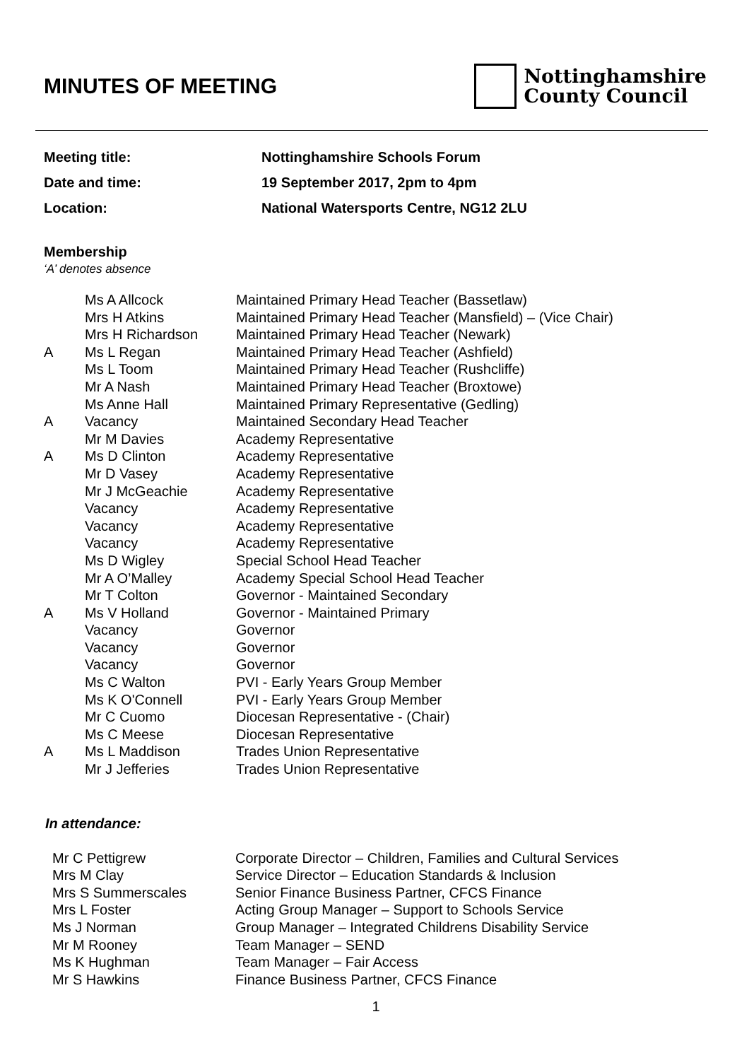MINUTES OF MEETING
Nottinghamshire
County Council
Meeting title: Nottinghamshire Schools Forum
Date and time: 19 September 2017, 2pm to 4pm
Location: National Watersports Centre, NG12 2LU
Membership
‘A’ denotes absence
| | Ms A Allcock | Maintained Primary Head Teacher (Bassetlaw) |
| | Mrs H Atkins | Maintained Primary Head Teacher (Mansfield) – (Vice Chair) |
| | Mrs H Richardson | Maintained Primary Head Teacher (Newark) |
| A | Ms L Regan | Maintained Primary Head Teacher (Ashfield) |
| | Ms L Toom | Maintained Primary Head Teacher (Rushcliffe) |
| | Mr A Nash | Maintained Primary Head Teacher (Broxtowe) |
| | Ms Anne Hall | Maintained Primary Representative (Gedling) |
| A | Vacancy | Maintained Secondary Head Teacher |
| | Mr M Davies | Academy Representative |
| A | Ms D Clinton | Academy Representative |
| | Mr D Vasey | Academy Representative |
| | Mr J McGeachie | Academy Representative |
| | Vacancy | Academy Representative |
| | Vacancy | Academy Representative |
| | Vacancy | Academy Representative |
| | Ms D Wigley | Special School Head Teacher |
| | Mr A O’Malley | Academy Special School Head Teacher |
| | Mr T Colton | Governor - Maintained Secondary |
| A | Ms V Holland | Governor - Maintained Primary |
| | Vacancy | Governor |
| | Vacancy | Governor |
| | Vacancy | Governor |
| | Ms C Walton | PVI - Early Years Group Member |
| | Ms K O'Connell | PVI - Early Years Group Member |
| | Mr C Cuomo | Diocesan Representative - (Chair) |
| | Ms C Meese | Diocesan Representative |
| A | Ms L Maddison | Trades Union Representative |
| | Mr J Jefferies | Trades Union Representative |
In attendance:
| Mr C Pettigrew | Corporate Director – Children, Families and Cultural Services |
| Mrs M Clay | Service Director – Education Standards & Inclusion |
| Mrs S Summerscales | Senior Finance Business Partner, CFCS Finance |
| Mrs L Foster | Acting Group Manager – Support to Schools Service |
| Ms J Norman | Group Manager – Integrated Childrens Disability Service |
| Mr M Rooney | Team Manager – SEND |
| Ms K Hughman | Team Manager – Fair Access |
| Mr S Hawkins | Finance Business Partner, CFCS Finance |
1